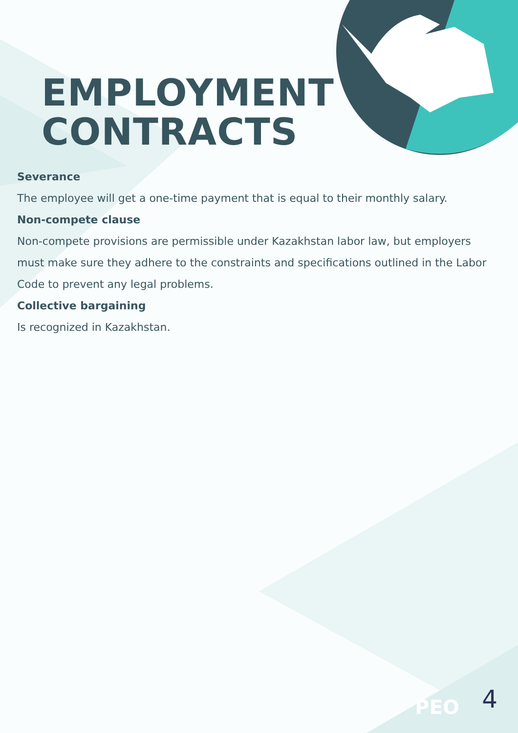EMPLOYMENT CONTRACTS
Severance
The employee will get a one-time payment that is equal to their monthly salary.
Non-compete clause
Non-compete provisions are permissible under Kazakhstan labor law, but employers must make sure they adhere to the constraints and specifications outlined in the Labor Code to prevent any legal problems.
Collective bargaining
Is recognized in Kazakhstan.
PEO 4